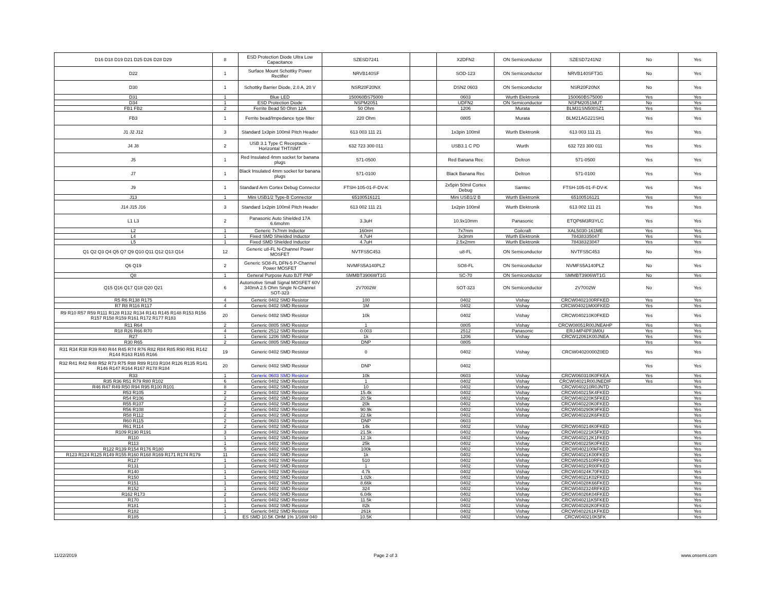| D16 D18 D19 D21 D25 D26 D28 D29 | 8 | ESD Protection Diode Ultra Low Capacitance | SZESD7241 | | X2DFN2 | ON Semiconductor | SZESD7241N2 | No | Yes |
| D22 | 1 | Surface Mount Schottky Power Rectifier | NRVB140SF | | SOD-123 | ON Semiconductor | NRVB140SFT3G | No | Yes |
| D30 | 1 | Schottky Barrier Diode, 2.0 A, 20 V | NSR20F20NX | | DSN2 0603 | ON Semiconductor | NSR20F20NX | No | Yes |
| D31 | 1 | Blue LED | 150060BS75000 | | 0603 | Wurth Elektronik | 150060BS75000 | Yes | Yes |
| D34 | 1 | ESD Protection Diode | NSPM2051 | | UDFN2 | ON Semiconductor | NSPM2051MUT | No | Yes |
| FB1 FB2 | 2 | Ferrite Bead 50 Ohm 12A | 50 Ohm | | 1206 | Murata | BLM31SN500SZ1 | Yes | Yes |
| FB3 | 1 | Ferrite bead/Impedance type filter | 220 Ohm | | 0805 | Murata | BLM21AG221SH1 | Yes | Yes |
| J1 J2 J12 | 3 | Standard 1x3pin 100mil Pitch Header | 613 003 111 21 | | 1x3pin 100mil | Wurth Elektronik | 613 003 111 21 | Yes | Yes |
| J4 J8 | 2 | USB 3.1 Type C Receptacle - Horizontal THT/SMT | 632 723 300 011 | | USB3.1 C PD | Wurth | 632 723 300 011 | Yes | Yes |
| J5 | 1 | Red Insulated 4mm socket for banana plugs | 571-0500 | | Red Banana Rec | Deltron | 571-0500 | Yes | Yes |
| J7 | 1 | Black Insulated 4mm socket for banana plugs | 571-0100 | | Black Banana Rec | Deltron | 571-0100 | Yes | Yes |
| J9 | 1 | Standard Arm Cortex Debug Connector | FTSH-105-01-F-DV-K | | 2x5pin 50mil Cortex Debug | Samtec | FTSH-105-01-F-DV-K | Yes | Yes |
| J13 | 1 | Mini USB1/2 Type-B Connector | 65100516121 | | Mini USB1/2 B | Wurth Elektronik | 65100516121 | Yes | Yes |
| J14 J15 J16 | 3 | Standard 1x2pin 100mil Pitch Header | 613 002 111 21 | | 1x2pin 100mil | Wurth Elektronik | 613 002 111 21 | Yes | Yes |
| L1 L3 | 2 | Panasonic Auto Shielded 17A 6.6mohm | 3.3uH | | 10.9x10mm | Panasonic | ETQP6M3R3YLC | Yes | Yes |
| L2 | 1 | Generic 7x7mm Inductor | 160nH | | 7x7mm | Coilcraft | XAL5030-161ME | Yes | Yes |
| L4 | 1 | Fixed SMD Shielded Inductor | 4.7uH | | 3x3mm | Wurth Elektronik | 78438335047 | Yes | Yes |
| L5 | 1 | Fixed SMD Shielded Inductor | 4.7uH | | 2.5x2mm | Wurth Elektronik | 78438323047 | Yes | Yes |
| Q1 Q2 Q3 Q4 Q5 Q7 Q9 Q10 Q11 Q12 Q13 Q14 | 12 | Generic u8-FL N-Channel Power MOSFET | NVTFS5C453 | | u8-FL | ON Semiconductor | NVTFS5C453 | No | Yes |
| Q6 Q19 | 2 | Generic SO8-FL DFN-5 P-Channel Power MOSFET | NVMFS5A140PLZ | | SO8-FL | ON Semiconductor | NVMFS5A140PLZ | No | Yes |
| Q8 | 1 | General Purpose Auto BJT PNP | SMMBT3906WT1G | | SC-70 | ON Semiconductor | SMMBT3906WT1G | No | Yes |
| Q15 Q16 Q17 Q18 Q20 Q21 | 6 | Automotive Small Signal MOSFET 60V 340mA 2.5 Ohm Single N-Channel SOT-323 | 2V7002W | | SOT-323 | ON Semiconductor | 2V7002W | No | Yes |
| R5 R6 R138 R175 | 4 | Generic 0402 SMD Resistor | 100 | | 0402 | Vishay | CRCW0402100RFKED | Yes | Yes |
| R7 R8 R116 R117 | 4 | Generic 0402 SMD Resistor | 1M | | 0402 | Vishay | CRCW04021M00FKED | Yes | Yes |
| R9 R10 R57 R59 R111 R128 R132 R134 R143 R145 R148 R153 R156 R157 R158 R159 R161 R172 R177 R183 | 20 | Generic 0402 SMD Resistor | 10k | | 0402 | Vishay | CRCW040210K0FKED | Yes | Yes |
| R11 R64 | 2 | Generic 0805 SMD Resistor | 1 | | 0805 | Vishay | CRCW08051R00JNEAHP | Yes | Yes |
| R18 R26 R66 R70 | 4 | Generic 2512 SMD Resistor | 0.003 | | 2512 | Panasonic | ERJ-MP4PF3M0U | Yes | Yes |
| R27 | 1 | Generic 1206 SMD Resistor | 1k | | 1206 | Vishay | CRCW12061K00JNEA | Yes | Yes |
| R30 R65 | 2 | Generic 0805 SMD Resistor | DNP | | 0805 | | | Yes | Yes |
| R31 R34 R38 R39 R40 R44 R45 R74 R76 R82 R84 R85 R90 R91 R142 R144 R163 R165 R166 | 19 | Generic 0402 SMD Resistor | 0 | | 0402 | Vishay | CRCW04020000Z0ED | Yes | Yes |
| R32 R41 R42 R48 R52 R73 R75 R88 R89 R103 R104 R126 R135 R141 R146 R147 R164 R167 R178 R184 | 20 | Generic 0402 SMD Resistor | DNP | | 0402 | | | Yes | Yes |
| R33 | 1 | Generic 0603 SMD Resistor | 10k | | 0603 | Vishay | CRCW060310K0FKEA | Yes | Yes |
| R35 R36 R51 R79 R80 R102 | 6 | Generic 0402 SMD Resistor | 1 | | 0402 | Vishay | CRCW04021R00JNEDIF | Yes | Yes |
| R46 R47 R49 R50 R94 R95 R100 R101 | 8 | Generic 0402 SMD Resistor | 10 | | 0402 | Vishay | CRCW040210R0JNTD | | Yes |
| R53 R105 | 2 | Generic 0402 SMD Resistor | 15.4k | | 0402 | Vishay | CRCW040215K4FKED | | Yes |
| R54 R106 | 2 | Generic 0402 SMD Resistor | 20.5k | | 0402 | Vishay | CRCW040220K5FKED | | Yes |
| R55 R107 | 2 | Generic 0402 SMD Resistor | 20k | | 0402 | Vishay | CRCW040220K0FKED | | Yes |
| R56 R108 | 2 | Generic 0402 SMD Resistor | 90.9k | | 0402 | Vishay | CRCW040290K9FKED | | Yes |
| R58 R112 | 2 | Generic 0402 SMD Resistor | 22.6k | | 0402 | Vishay | CRCW040222K6FKED | | Yes |
| R60 R115 | 2 | Generic 0603 SMD Resistor | DNP | | 0603 | | | | Yes |
| R61 R114 | 2 | Generic 0402 SMD Resistor | 14k | | 0402 | Vishay | CRCW040214K0FKED | | Yes |
| R109 R190 R191 | 3 | Generic 0402 SMD Resistor | 21.5k | | 0402 | Vishay | CRCW040221K5FKED | | Yes |
| R110 | 1 | Generic 0402 SMD Resistor | 12.1k | | 0402 | Vishay | CRCW040212K1FKED | | Yes |
| R113 | 1 | Generic 0402 SMD Resistor | 25k | | 0402 | Vishay | CRCW040225K0FKED | | Yes |
| R122 R139 R154 R176 R180 | 5 | Generic 0402 SMD Resistor | 100k | | 0402 | Vishay | CRCW0402100kFKED | | Yes |
| R123 R124 R125 R149 R155 R160 R168 R169 R171 R174 R179 | 11 | Generic 0402 SMD Resistor | 1k | | 0402 | Vishay | CRCW04021K00FKED | | Yes |
| R127 | 1 | Generic 0402 SMD Resistor | 510 | | 0402 | Vishay | CRCW0402510RFKED | | Yes |
| R131 | 1 | Generic 0402 SMD Resistor | 1 | | 0402 | Vishay | CRCW04021R00FKED | | Yes |
| R140 | 1 | Generic 0402 SMD Resistor | 4.7k | | 0402 | Vishay | CRCW04024K70FKED | | Yes |
| R150 | 1 | Generic 0402 SMD Resistor | 1.02k | | 0402 | Vishay | CRCW04021K02FKED | | Yes |
| R151 | 1 | Generic 0402 SMD Resistor | 8.66k | | 0402 | Vishay | CRCW04028K66FKED | | Yes |
| R152 | 1 | Generic 0402 SMD Resistor | 324 | | 0402 | Vishay | CRCW0402324RFKED | | Yes |
| R162 R173 | 2 | Generic 0402 SMD Resistor | 6.04k | | 0402 | Vishay | CRCW04026K04FKED | | Yes |
| R170 | 1 | Generic 0402 SMD Resistor | 11.5k | | 0402 | Vishay | CRCW040211K5FKED | | Yes |
| R181 | 1 | Generic 0402 SMD Resistor | 82k | | 0402 | Vishay | CRCW040282K0FKED | | Yes |
| R182 | 1 | Generic 0402 SMD Resistor | 261k | | 0402 | Vishay | CRCW0402261KFKED | | Yes |
| R185 | 1 | ES SMD 10.5K OHM 1% 1/16W 040 | 10.5K | | 0402 | Vishay | CRCW040210K5FK | | Yes |
11/22/2019 Page 2 of 3 www.onsemi.com